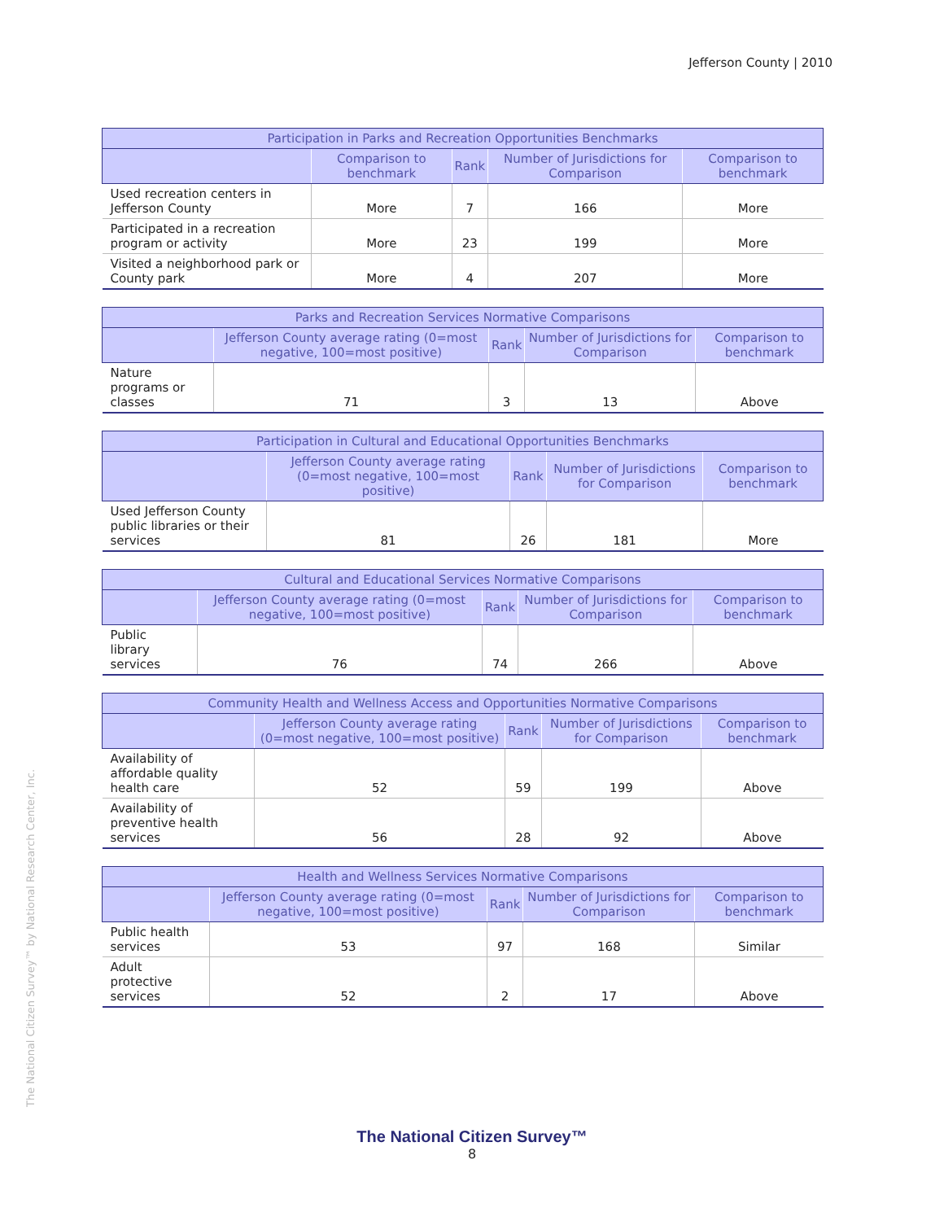Jefferson County | 2010
The National Citizen Survey™ by National Research Center, Inc.
| Participation in Parks and Recreation Opportunities Benchmarks | | | | |
| --- | --- | --- | --- | --- |
| | Comparison to benchmark | Rank | Number of Jurisdictions for Comparison | Comparison to benchmark |
| Used recreation centers in Jefferson County | More | 7 | 166 | More |
| Participated in a recreation program or activity | More | 23 | 199 | More |
| Visited a neighborhood park or County park | More | 4 | 207 | More |
| Parks and Recreation Services Normative Comparisons | | | | |
| --- | --- | --- | --- | --- |
| | Jefferson County average rating (0=most negative, 100=most positive) | Rank | Number of Jurisdictions for Comparison | Comparison to benchmark |
| Nature programs or classes | 71 | 3 | 13 | Above |
| Participation in Cultural and Educational Opportunities Benchmarks | | | | |
| --- | --- | --- | --- | --- |
| | Jefferson County average rating (0=most negative, 100=most positive) | Rank | Number of Jurisdictions for Comparison | Comparison to benchmark |
| Used Jefferson County public libraries or their services | 81 | 26 | 181 | More |
| Cultural and Educational Services Normative Comparisons | | | | |
| --- | --- | --- | --- | --- |
| | Jefferson County average rating (0=most negative, 100=most positive) | Rank | Number of Jurisdictions for Comparison | Comparison to benchmark |
| Public library services | 76 | 74 | 266 | Above |
| Community Health and Wellness Access and Opportunities Normative Comparisons | | | | |
| --- | --- | --- | --- | --- |
| | Jefferson County average rating (0=most negative, 100=most positive) | Rank | Number of Jurisdictions for Comparison | Comparison to benchmark |
| Availability of affordable quality health care | 52 | 59 | 199 | Above |
| Availability of preventive health services | 56 | 28 | 92 | Above |
| Health and Wellness Services Normative Comparisons | | | | |
| --- | --- | --- | --- | --- |
| | Jefferson County average rating (0=most negative, 100=most positive) | Rank | Number of Jurisdictions for Comparison | Comparison to benchmark |
| Public health services | 53 | 97 | 168 | Similar |
| Adult protective services | 52 | 2 | 17 | Above |
The National Citizen Survey™
8